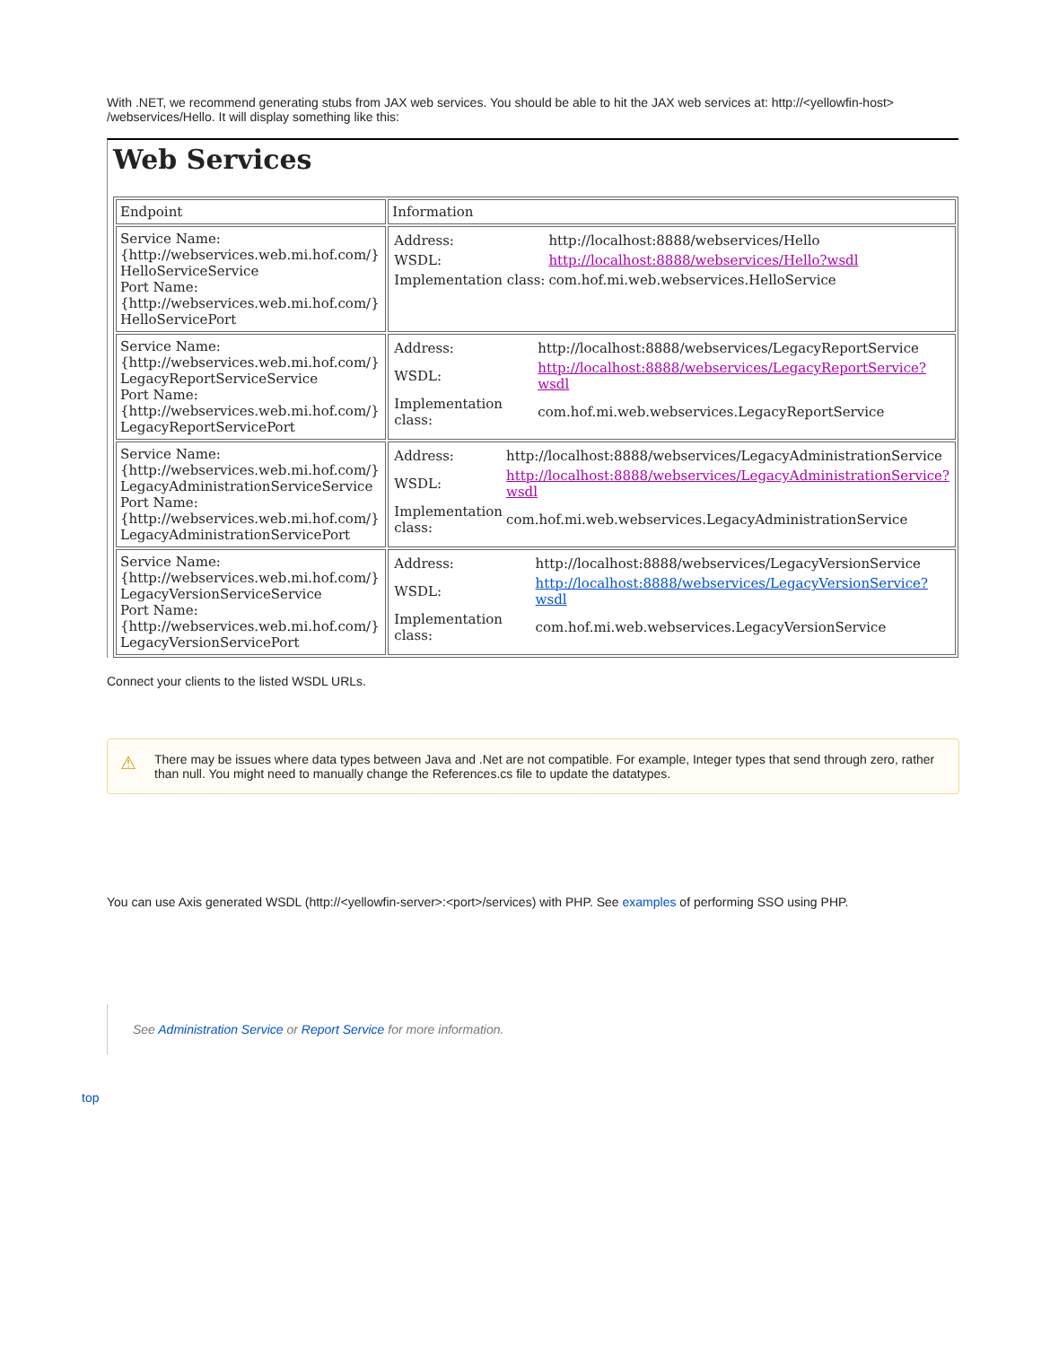With .NET, we recommend generating stubs from JAX web services. You should be able to hit the JAX web services at: http://<yellowfin-host> /webservices/Hello. It will display something like this:
Web Services
| Endpoint | Information |
| --- | --- |
| Service Name: {http://webservices.web.mi.hof.com/} HelloServiceService Port Name: {http://webservices.web.mi.hof.com/} HelloServicePort | / Address: / http://localhost:8888/webservices/Hello / / WSDL: / http://localhost:8888/webservices/Hello?wsdl / / Implementation class: / com.hof.mi.web.webservices.HelloService / |
| Service Name: {http://webservices.web.mi.hof.com/} LegacyReportServiceService Port Name: {http://webservices.web.mi.hof.com/} LegacyReportServicePort | / Address: / http://localhost:8888/webservices/LegacyReportService / / WSDL: / http://localhost:8888/webservices/LegacyReportService?wsdl / / Implementation class: / com.hof.mi.web.webservices.LegacyReportService / |
| Service Name: {http://webservices.web.mi.hof.com/} LegacyAdministrationServiceService Port Name: {http://webservices.web.mi.hof.com/} LegacyAdministrationServicePort | / Address: / http://localhost:8888/webservices/LegacyAdministrationService / / WSDL: / http://localhost:8888/webservices/LegacyAdministrationService?wsdl / / Implementation class: / com.hof.mi.web.webservices.LegacyAdministrationService / |
| Service Name: {http://webservices.web.mi.hof.com/} LegacyVersionServiceService Port Name: {http://webservices.web.mi.hof.com/} LegacyVersionServicePort | / Address: / http://localhost:8888/webservices/LegacyVersionService / / WSDL: / http://localhost:8888/webservices/LegacyVersionService?wsdl / / Implementation class: / com.hof.mi.web.webservices.LegacyVersionService / |
Connect your clients to the listed WSDL URLs.
⚠ There may be issues where data types between Java and .Net are not compatible. For example, Integer types that send through zero, rather than null. You might need to manually change the References.cs file to update the datatypes.
You can use Axis generated WSDL (http://<yellowfin-server>:<port>/services) with PHP. See examples of performing SSO using PHP.
See Administration Service or Report Service for more information.
top